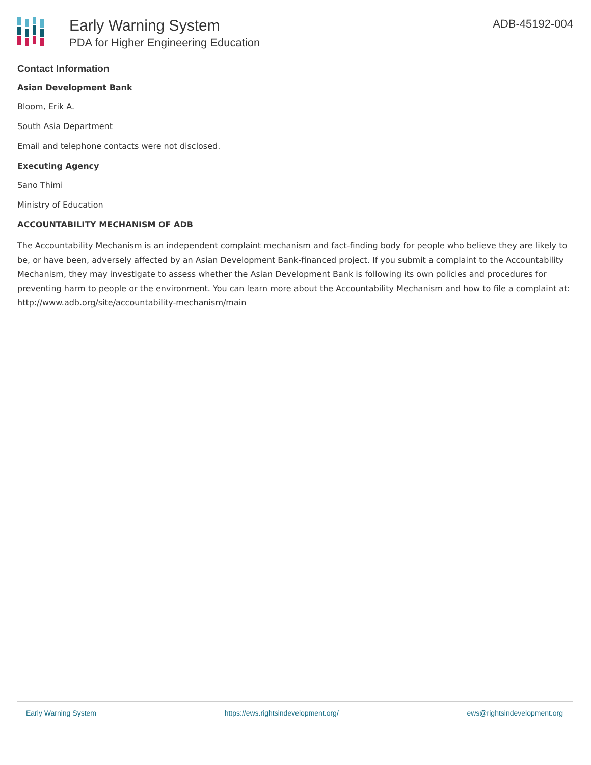Early Warning System
PDA for Higher Engineering Education
ADB-45192-004
Contact Information
Asian Development Bank
Bloom, Erik A.
South Asia Department
Email and telephone contacts were not disclosed.
Executing Agency
Sano Thimi
Ministry of Education
ACCOUNTABILITY MECHANISM OF ADB
The Accountability Mechanism is an independent complaint mechanism and fact-finding body for people who believe they are likely to be, or have been, adversely affected by an Asian Development Bank-financed project. If you submit a complaint to the Accountability Mechanism, they may investigate to assess whether the Asian Development Bank is following its own policies and procedures for preventing harm to people or the environment. You can learn more about the Accountability Mechanism and how to file a complaint at: http://www.adb.org/site/accountability-mechanism/main
Early Warning System https://ews.rightsindevelopment.org/ ews@rightsindevelopment.org